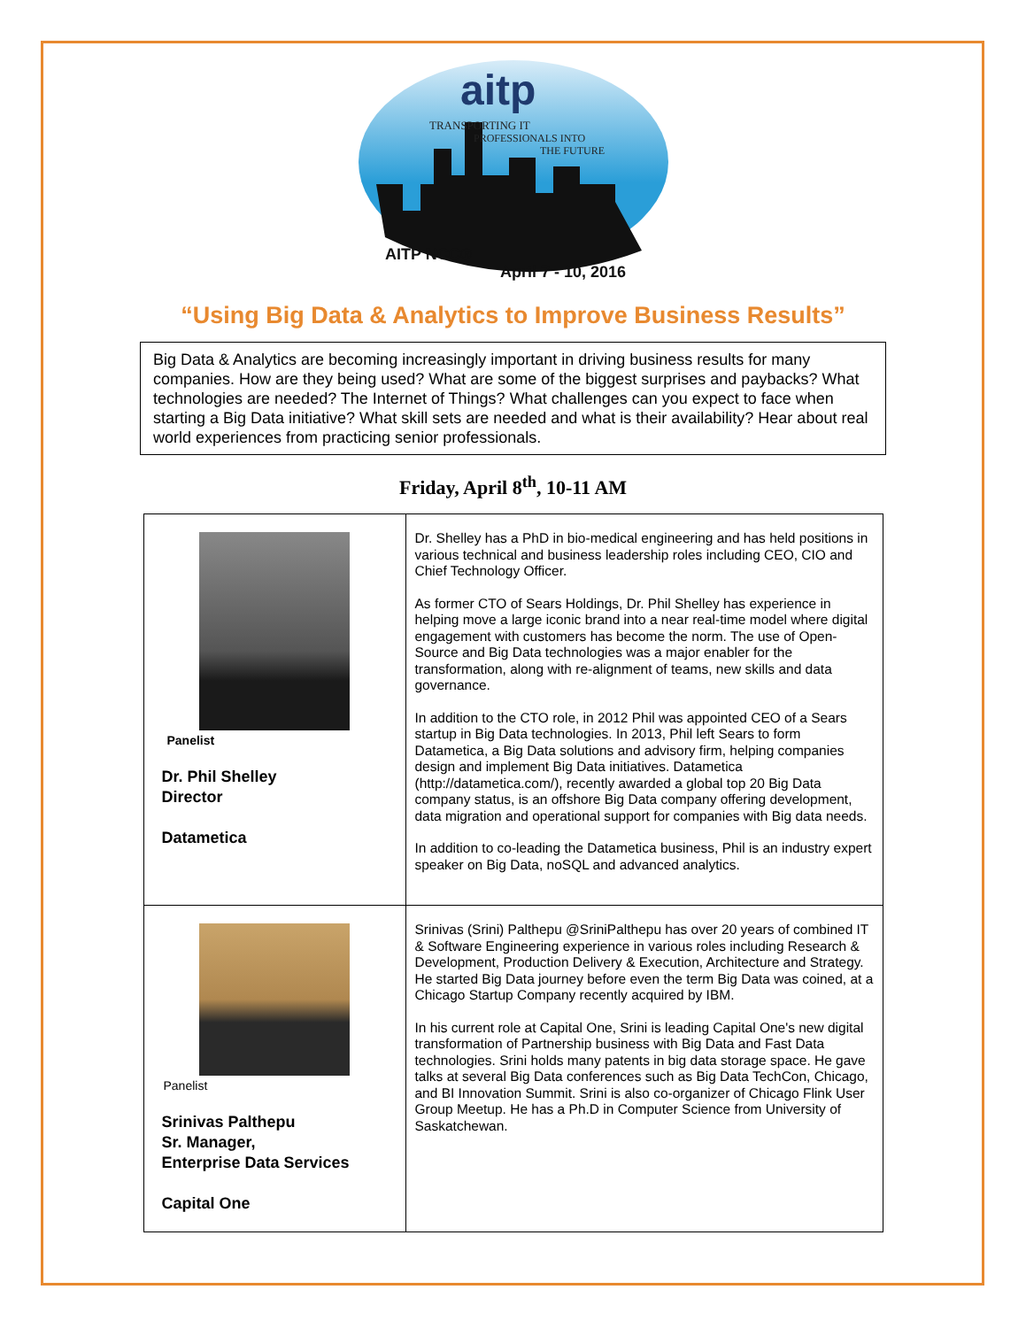aitp
TRANSPORTING IT
PROFESSIONALS INTO
THE FUTURE
AITP NCC®
April 7 - 10, 2016
“Using Big Data & Analytics to Improve Business Results”
Big Data & Analytics are becoming increasingly important in driving business results for many companies. How are they being used? What are some of the biggest surprises and paybacks? What technologies are needed? The Internet of Things? What challenges can you expect to face when starting a Big Data initiative? What skill sets are needed and what is their availability? Hear about real world experiences from practicing senior professionals.
Friday, April 8<sup>th</sup>, 10-11 AM
| Panelist Dr. Phil Shelley Director Datametica | Dr. Shelley has a PhD in bio-medical engineering and has held positions in various technical and business leadership roles including CEO, CIO and Chief Technology Officer. As former CTO of Sears Holdings, Dr. Phil Shelley has experience in helping move a large iconic brand into a near real-time model where digital engagement with customers has become the norm. The use of Open-Source and Big Data technologies was a major enabler for the transformation, along with re-alignment of teams, new skills and data governance. In addition to the CTO role, in 2012 Phil was appointed CEO of a Sears startup in Big Data technologies. In 2013, Phil left Sears to form Datametica, a Big Data solutions and advisory firm, helping companies design and implement Big Data initiatives. Datametica (http://datametica.com/), recently awarded a global top 20 Big Data company status, is an offshore Big Data company offering development, data migration and operational support for companies with Big data needs. In addition to co-leading the Datametica business, Phil is an industry expert speaker on Big Data, noSQL and advanced analytics. |
| Panelist Srinivas Palthepu Sr. Manager, Enterprise Data Services Capital One | Srinivas (Srini) Palthepu @SriniPalthepu has over 20 years of combined IT & Software Engineering experience in various roles including Research & Development, Production Delivery & Execution, Architecture and Strategy. He started Big Data journey before even the term Big Data was coined, at a Chicago Startup Company recently acquired by IBM. In his current role at Capital One, Srini is leading Capital One's new digital transformation of Partnership business with Big Data and Fast Data technologies. Srini holds many patents in big data storage space. He gave talks at several Big Data conferences such as Big Data TechCon, Chicago, and BI Innovation Summit. Srini is also co-organizer of Chicago Flink User Group Meetup. He has a Ph.D in Computer Science from University of Saskatchewan. |